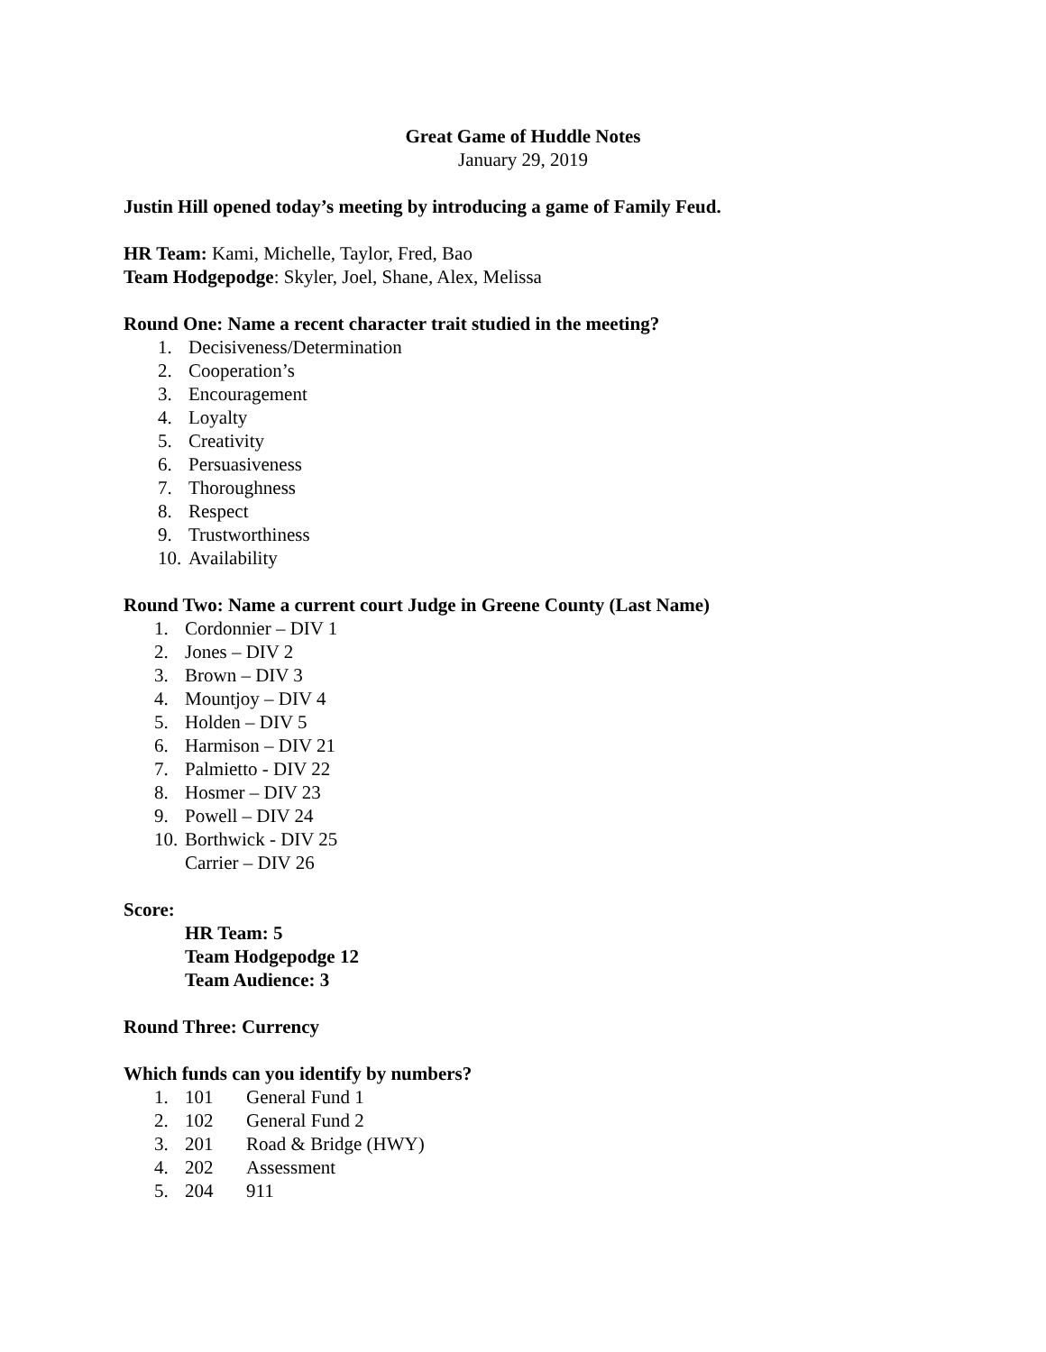Great Game of Huddle Notes
January 29, 2019
Justin Hill opened today’s meeting by introducing a game of Family Feud.
HR Team: Kami, Michelle, Taylor, Fred, Bao
Team Hodgepodge: Skyler, Joel, Shane, Alex, Melissa
Round One: Name a recent character trait studied in the meeting?
1. Decisiveness/Determination
2. Cooperation’s
3. Encouragement
4. Loyalty
5. Creativity
6. Persuasiveness
7. Thoroughness
8. Respect
9. Trustworthiness
10. Availability
Round Two: Name a current court Judge in Greene County (Last Name)
1. Cordonnier – DIV 1
2. Jones – DIV 2
3. Brown – DIV 3
4. Mountjoy – DIV 4
5. Holden – DIV 5
6. Harmison – DIV 21
7. Palmietto - DIV 22
8. Hosmer – DIV 23
9. Powell – DIV 24
10. Borthwick - DIV 25
Carrier – DIV 26
Score:
HR Team: 5
Team Hodgepodge 12
Team Audience: 3
Round Three: Currency
Which funds can you identify by numbers?
1. 101 General Fund 1
2. 102 General Fund 2
3. 201 Road & Bridge (HWY)
4. 202 Assessment
5. 204 911